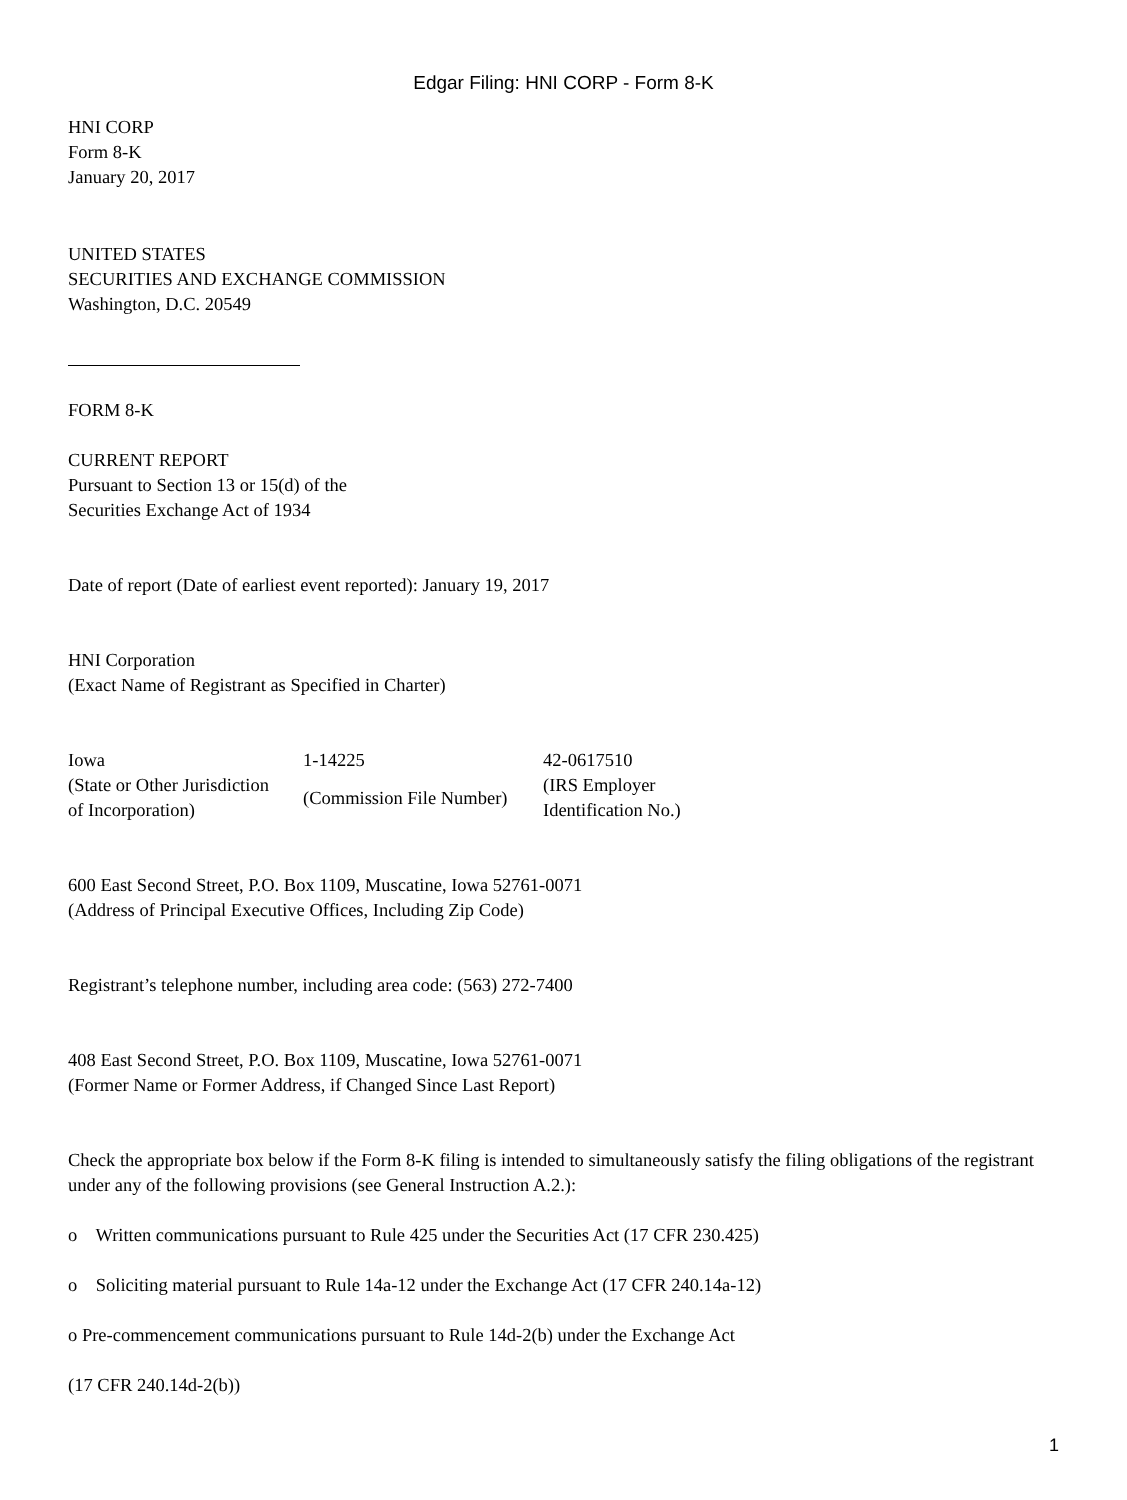Edgar Filing: HNI CORP - Form 8-K
HNI CORP
Form 8-K
January 20, 2017
UNITED STATES
SECURITIES AND EXCHANGE COMMISSION
Washington, D.C. 20549
FORM 8-K
CURRENT REPORT
Pursuant to Section 13 or 15(d) of the
Securities Exchange Act of 1934
Date of report (Date of earliest event reported): January 19, 2017
HNI Corporation
(Exact Name of Registrant as Specified in Charter)
| Iowa | 1-14225 | 42-0617510 |
| (State or Other Jurisdiction of Incorporation) | (Commission File Number) | (IRS Employer Identification No.) |
600 East Second Street, P.O. Box 1109, Muscatine, Iowa 52761-0071
(Address of Principal Executive Offices, Including Zip Code)
Registrant’s telephone number, including area code: (563) 272-7400
408 East Second Street, P.O. Box 1109, Muscatine, Iowa 52761-0071
(Former Name or Former Address, if Changed Since Last Report)
Check the appropriate box below if the Form 8-K filing is intended to simultaneously satisfy the filing obligations of the registrant under any of the following provisions (see General Instruction A.2.):
o Written communications pursuant to Rule 425 under the Securities Act (17 CFR 230.425)
o Soliciting material pursuant to Rule 14a-12 under the Exchange Act (17 CFR 240.14a-12)
o Pre-commencement communications pursuant to Rule 14d-2(b) under the Exchange Act
(17 CFR 240.14d-2(b))
1